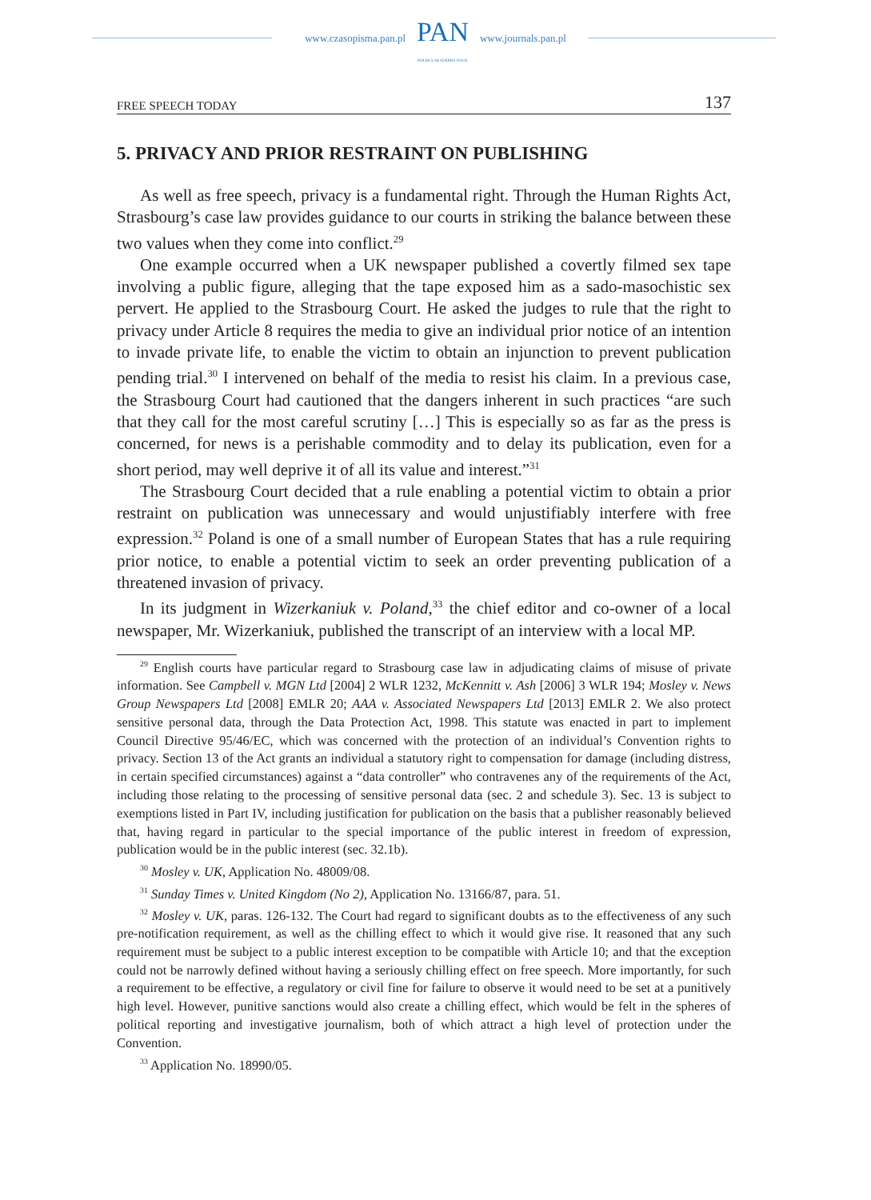www.czasopisma.pan.pl
PAN
POLSKA AKADEMIA NAUK
www.journals.pan.pl
FREE SPEECH TODAY 137
5. PRIVACY AND PRIOR RESTRAINT ON PUBLISHING
As well as free speech, privacy is a fundamental right. Through the Human Rights Act, Strasbourg’s case law provides guidance to our courts in striking the balance between these two values when they come into conflict.<sup>29</sup>
One example occurred when a UK newspaper published a covertly filmed sex tape involving a public figure, alleging that the tape exposed him as a sado-masochistic sex pervert. He applied to the Strasbourg Court. He asked the judges to rule that the right to privacy under Article 8 requires the media to give an individual prior notice of an intention to invade private life, to enable the victim to obtain an injunction to prevent publication pending trial.<sup>30</sup> I intervened on behalf of the media to resist his claim. In a previous case, the Strasbourg Court had cautioned that the dangers inherent in such practices “are such that they call for the most careful scrutiny […] This is especially so as far as the press is concerned, for news is a perishable commodity and to delay its publication, even for a short period, may well deprive it of all its value and interest.”<sup>31</sup>
The Strasbourg Court decided that a rule enabling a potential victim to obtain a prior restraint on publication was unnecessary and would unjustifiably interfere with free expression.<sup>32</sup> Poland is one of a small number of European States that has a rule requiring prior notice, to enable a potential victim to seek an order preventing publication of a threatened invasion of privacy.
In its judgment in Wizerkaniuk v. Poland,<sup>33</sup> the chief editor and co-owner of a local newspaper, Mr. Wizerkaniuk, published the transcript of an interview with a local MP.
<sup>29</sup> English courts have particular regard to Strasbourg case law in adjudicating claims of misuse of private information. See Campbell v. MGN Ltd [2004] 2 WLR 1232, McKennitt v. Ash [2006] 3 WLR 194; Mosley v. News Group Newspapers Ltd [2008] EMLR 20; AAA v. Associated Newspapers Ltd [2013] EMLR 2. We also protect sensitive personal data, through the Data Protection Act, 1998. This statute was enacted in part to implement Council Directive 95/46/EC, which was concerned with the protection of an individual’s Convention rights to privacy. Section 13 of the Act grants an individual a statutory right to compensation for damage (including distress, in certain specified circumstances) against a “data controller” who contravenes any of the requirements of the Act, including those relating to the processing of sensitive personal data (sec. 2 and schedule 3). Sec. 13 is subject to exemptions listed in Part IV, including justification for publication on the basis that a publisher reasonably believed that, having regard in particular to the special importance of the public interest in freedom of expression, publication would be in the public interest (sec. 32.1b).
<sup>30</sup> Mosley v. UK, Application No. 48009/08.
<sup>31</sup> Sunday Times v. United Kingdom (No 2), Application No. 13166/87, para. 51.
<sup>32</sup> Mosley v. UK, paras. 126-132. The Court had regard to significant doubts as to the effectiveness of any such pre-notification requirement, as well as the chilling effect to which it would give rise. It reasoned that any such requirement must be subject to a public interest exception to be compatible with Article 10; and that the exception could not be narrowly defined without having a seriously chilling effect on free speech. More importantly, for such a requirement to be effective, a regulatory or civil fine for failure to observe it would need to be set at a punitively high level. However, punitive sanctions would also create a chilling effect, which would be felt in the spheres of political reporting and investigative journalism, both of which attract a high level of protection under the Convention.
<sup>33</sup> Application No. 18990/05.